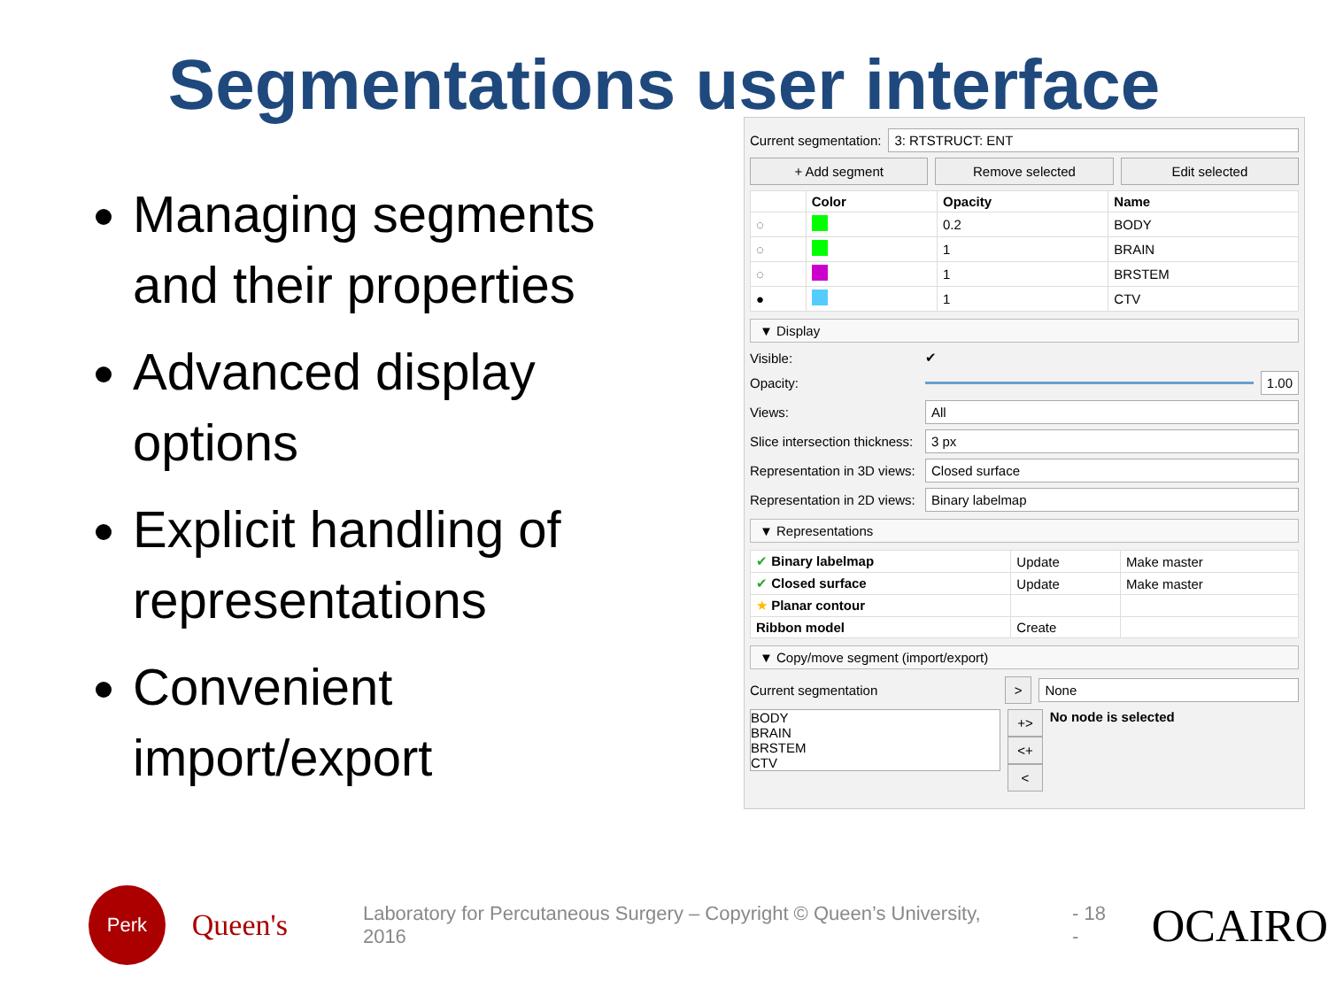Segmentations user interface
Managing segments and their properties
Advanced display options
Explicit handling of representations
Convenient import/export
Current segmentation: 3: RTSTRUCT: ENT
+ Add segment Remove selected Edit selected
| | Color | Opacity | Name |
| --- | --- | --- | --- |
| ◌ | | 0.2 | BODY |
| ◌ | | 1 | BRAIN |
| ◌ | | 1 | BRSTEM |
| ● | | 1 | CTV |
▼ Display
Visible: ✔
Opacity: 1.00
Views: All
Slice intersection thickness: 3 px
Representation in 3D views: Closed surface
Representation in 2D views: Binary labelmap
▼ Representations
| ✔ Binary labelmap | Update | Make master |
| ✔ Closed surface | Update | Make master |
| ★ Planar contour | | |
| Ribbon model | Create | |
▼ Copy/move segment (import/export)
Current segmentation > None
BODY
BRAIN
BRSTEM
CTV
+>
<+
<
No node is selected
Perk Queen's Laboratory for Percutaneous Surgery – Copyright © Queen’s University, 2016 - 18 - OCAIRO